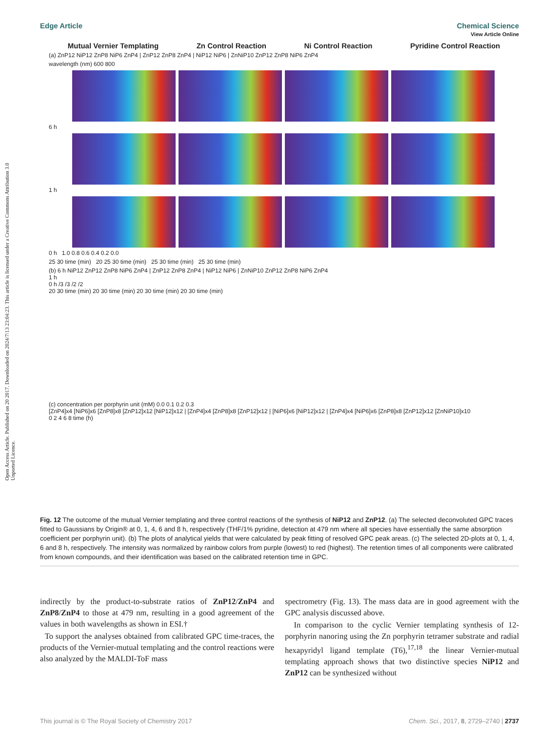View Article Online
Open Access Article. Published on 20 2017. Downloaded on 2024/7/13 23:04:23. This article is licensed under a Creative Commons Attribution 3.0 Unported Licence.
Edge Article Chemical Science
Mutual Vernier Templating Zn Control Reaction Ni Control Reaction Pyridine Control Reaction
(a) ZnP12 NiP12 ZnP8 NiP6 ZnP4 | ZnP12 ZnP8 ZnP4 | NiP12 NiP6 | ZnNiP10 ZnP12 ZnP8 NiP6 ZnP4
wavelength (nm) 600 800
6 h
1 h
0 h 1.0 0.8 0.6 0.4 0.2 0.0
25 30 time (min) 20 25 30 time (min) 25 30 time (min) 25 30 time (min)
(b) 6 h NiP12 ZnP12 ZnP8 NiP6 ZnP4 | ZnP12 ZnP8 ZnP4 | NiP12 NiP6 | ZnNiP10 ZnP12 ZnP8 NiP6 ZnP4
1 h
0 h /3 /3 /2 /2
20 30 time (min) 20 30 time (min) 20 30 time (min) 20 30 time (min)
(c) concentration per porphyrin unit (mM) 0.0 0.1 0.2 0.3
[ZnP4]x4 [NiP6]x6 [ZnP8]x8 [ZnP12]x12 [NiP12]x12 | [ZnP4]x4 [ZnP8]x8 [ZnP12]x12 | [NiP6]x6 [NiP12]x12 | [ZnP4]x4 [NiP6]x6 [ZnP8]x8 [ZnP12]x12 [ZnNiP10]x10
0 2 4 6 8 time (h)
Fig. 12 The outcome of the mutual Vernier templating and three control reactions of the synthesis of NiP12 and ZnP12. (a) The selected deconvoluted GPC traces fitted to Gaussians by Origin® at 0, 1, 4, 6 and 8 h, respectively (THF/1% pyridine, detection at 479 nm where all species have essentially the same absorption coefficient per porphyrin unit). (b) The plots of analytical yields that were calculated by peak fitting of resolved GPC peak areas. (c) The selected 2D-plots at 0, 1, 4, 6 and 8 h, respectively. The intensity was normalized by rainbow colors from purple (lowest) to red (highest). The retention times of all components were calibrated from known compounds, and their identification was based on the calibrated retention time in GPC.
indirectly by the product-to-substrate ratios of ZnP12/ZnP4 and ZnP8/ZnP4 to those at 479 nm, resulting in a good agreement of the values in both wavelengths as shown in ESI.†
To support the analyses obtained from calibrated GPC time-traces, the products of the Vernier-mutual templating and the control reactions were also analyzed by the MALDI-ToF mass
spectrometry (Fig. 13). The mass data are in good agreement with the GPC analysis discussed above.
In comparison to the cyclic Vernier templating synthesis of 12-porphyrin nanoring using the Zn porphyrin tetramer substrate and radial hexapyridyl ligand template (T6),<sup>17,18</sup> the linear Vernier-mutual templating approach shows that two distinctive species NiP12 and ZnP12 can be synthesized without
This journal is © The Royal Society of Chemistry 2017 Chem. Sci., 2017, 8, 2729–2740 | 2737